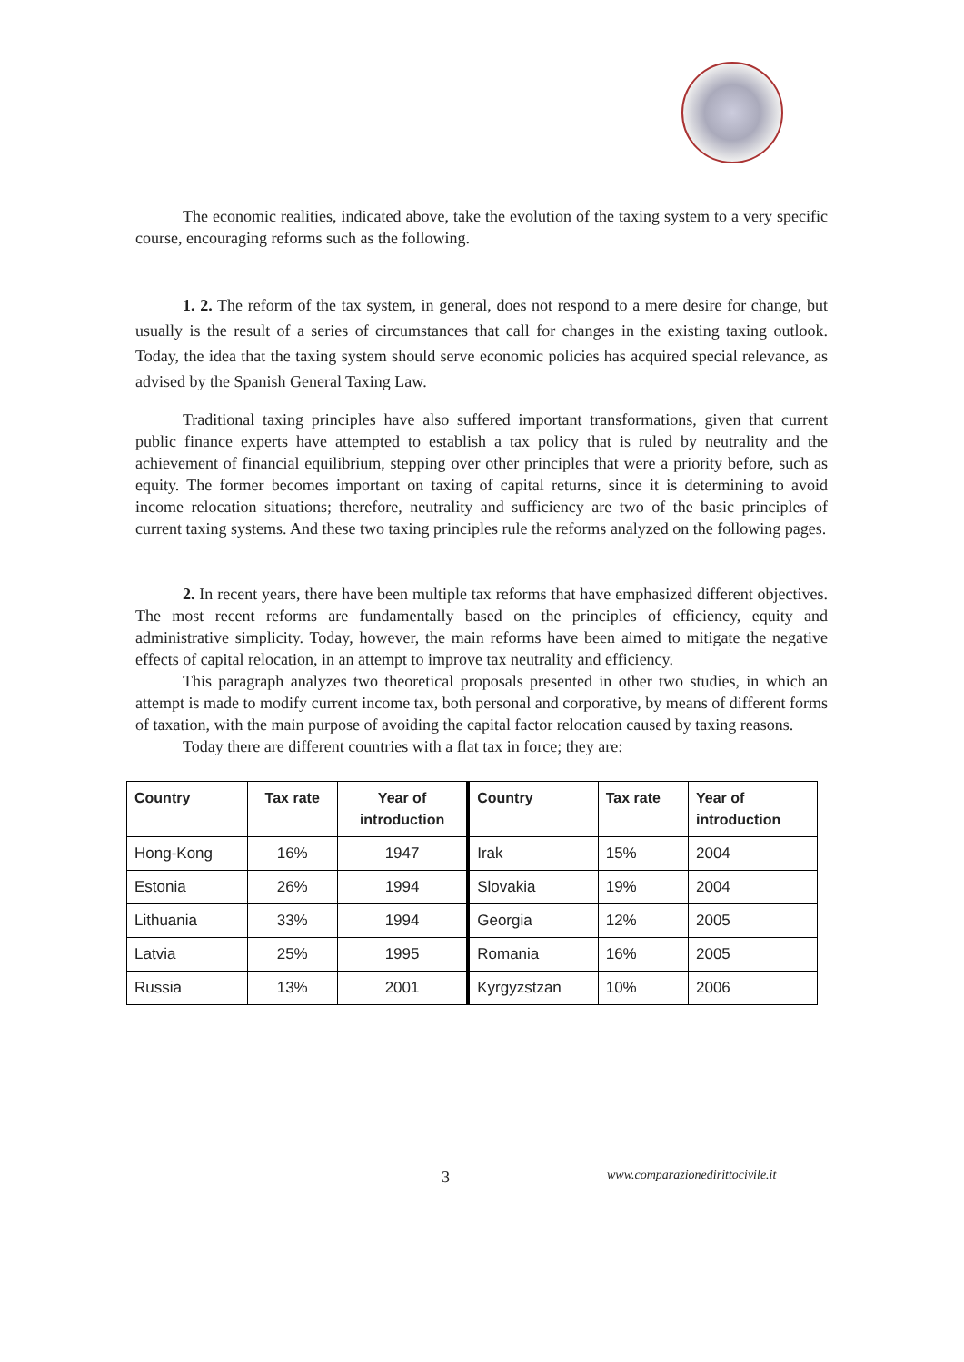The economic realities, indicated above, take the evolution of the taxing system to a very specific course, encouraging reforms such as the following.
1. 2. The reform of the tax system, in general, does not respond to a mere desire for change, but usually is the result of a series of circumstances that call for changes in the existing taxing outlook. Today, the idea that the taxing system should serve economic policies has acquired special relevance, as advised by the Spanish General Taxing Law.
Traditional taxing principles have also suffered important transformations, given that current public finance experts have attempted to establish a tax policy that is ruled by neutrality and the achievement of financial equilibrium, stepping over other principles that were a priority before, such as equity. The former becomes important on taxing of capital returns, since it is determining to avoid income relocation situations; therefore, neutrality and sufficiency are two of the basic principles of current taxing systems. And these two taxing principles rule the reforms analyzed on the following pages.
2. In recent years, there have been multiple tax reforms that have emphasized different objectives. The most recent reforms are fundamentally based on the principles of efficiency, equity and administrative simplicity. Today, however, the main reforms have been aimed to mitigate the negative effects of capital relocation, in an attempt to improve tax neutrality and efficiency.
This paragraph analyzes two theoretical proposals presented in other two studies, in which an attempt is made to modify current income tax, both personal and corporative, by means of different forms of taxation, with the main purpose of avoiding the capital factor relocation caused by taxing reasons.
Today there are different countries with a flat tax in force; they are:
| Country | Tax rate | Year of introduction | Country | Tax rate | Year of introduction |
| --- | --- | --- | --- | --- | --- |
| Hong-Kong | 16% | 1947 | Irak | 15% | 2004 |
| Estonia | 26% | 1994 | Slovakia | 19% | 2004 |
| Lithuania | 33% | 1994 | Georgia | 12% | 2005 |
| Latvia | 25% | 1995 | Romania | 16% | 2005 |
| Russia | 13% | 2001 | Kyrgyzstzan | 10% | 2006 |
3
www.comparazionedirittocivile.it